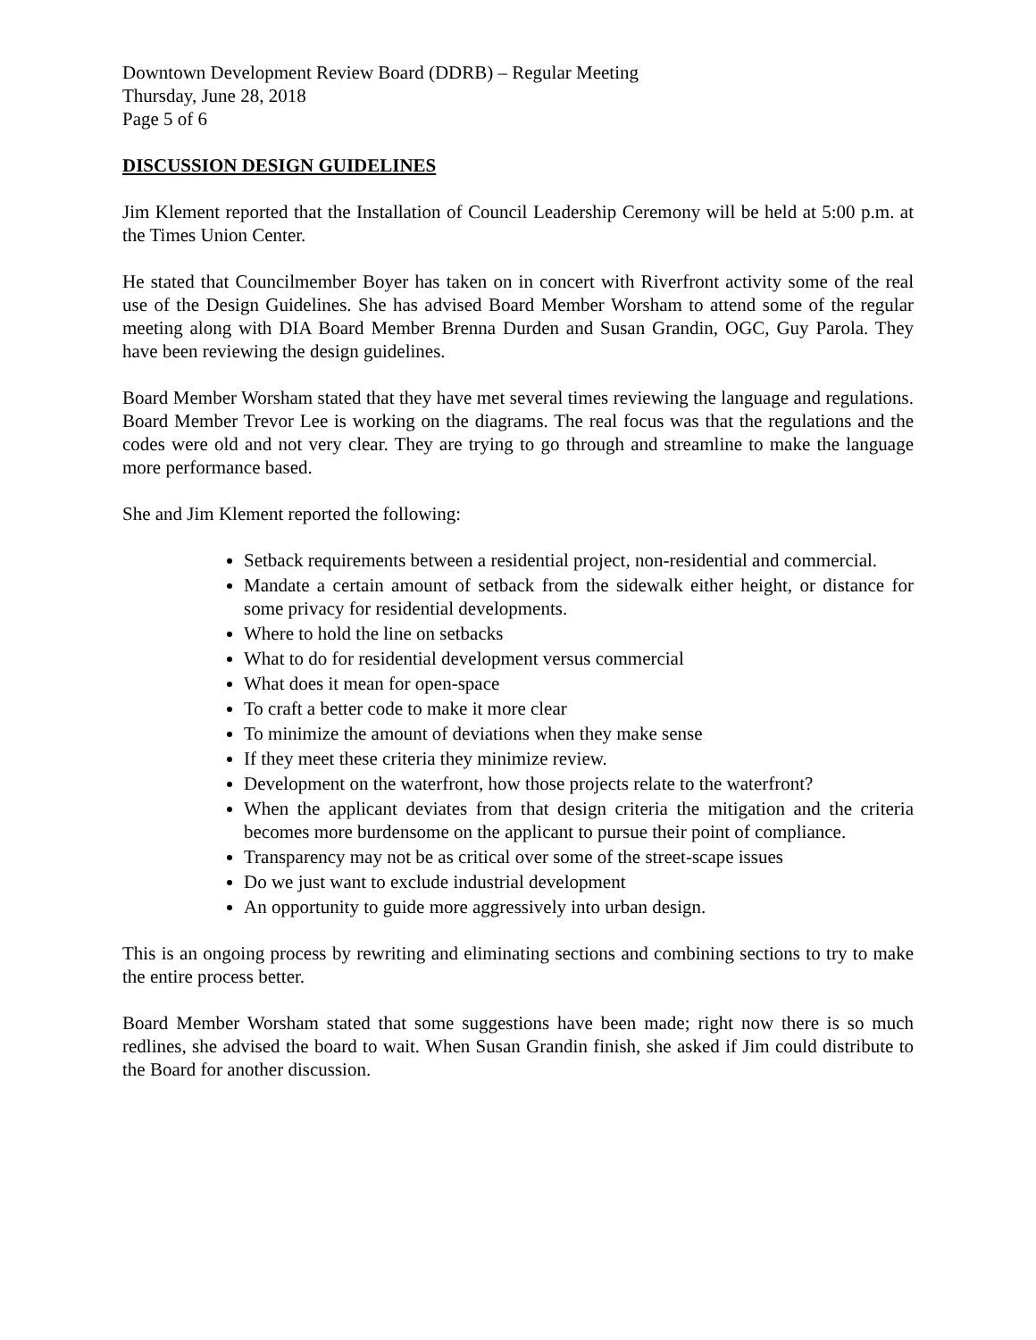Downtown Development Review Board (DDRB) – Regular Meeting
Thursday, June 28, 2018
Page 5 of 6
DISCUSSION DESIGN GUIDELINES
Jim Klement reported that the Installation of Council Leadership Ceremony will be held at 5:00 p.m. at the Times Union Center.
He stated that Councilmember Boyer has taken on in concert with Riverfront activity some of the real use of the Design Guidelines. She has advised Board Member Worsham to attend some of the regular meeting along with DIA Board Member Brenna Durden and Susan Grandin, OGC, Guy Parola. They have been reviewing the design guidelines.
Board Member Worsham stated that they have met several times reviewing the language and regulations. Board Member Trevor Lee is working on the diagrams. The real focus was that the regulations and the codes were old and not very clear. They are trying to go through and streamline to make the language more performance based.
She and Jim Klement reported the following:
Setback requirements between a residential project, non-residential and commercial.
Mandate a certain amount of setback from the sidewalk either height, or distance for some privacy for residential developments.
Where to hold the line on setbacks
What to do for residential development versus commercial
What does it mean for open-space
To craft a better code to make it more clear
To minimize the amount of deviations when they make sense
If they meet these criteria they minimize review.
Development on the waterfront, how those projects relate to the waterfront?
When the applicant deviates from that design criteria the mitigation and the criteria becomes more burdensome on the applicant to pursue their point of compliance.
Transparency may not be as critical over some of the street-scape issues
Do we just want to exclude industrial development
An opportunity to guide more aggressively into urban design.
This is an ongoing process by rewriting and eliminating sections and combining sections to try to make the entire process better.
Board Member Worsham stated that some suggestions have been made; right now there is so much redlines, she advised the board to wait. When Susan Grandin finish, she asked if Jim could distribute to the Board for another discussion.